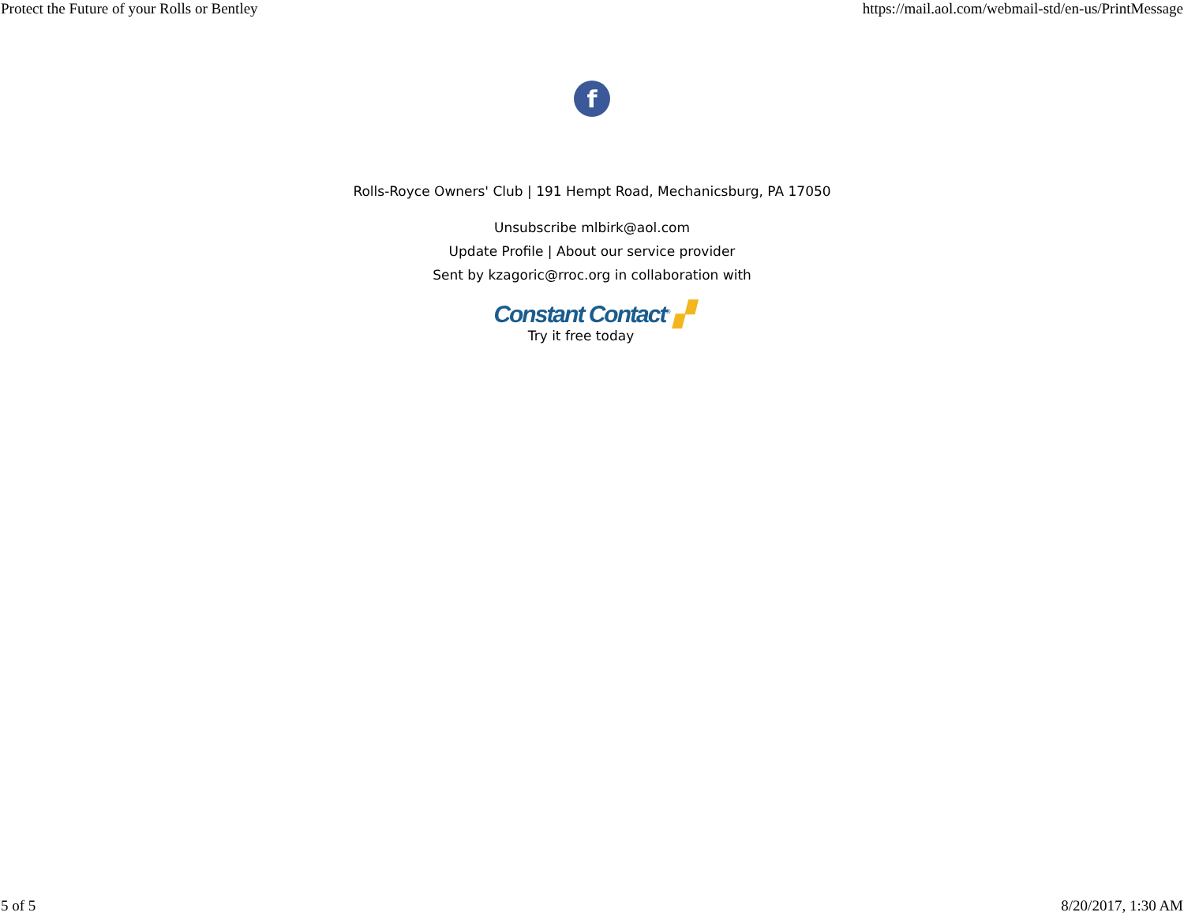Protect the Future of your Rolls or Bentley https://mail.aol.com/webmail-std/en-us/PrintMessage
f
Rolls-Royce Owners' Club | 191 Hempt Road, Mechanicsburg, PA 17050
Unsubscribe mlbirk@aol.com
Update Profile | About our service provider
Sent by kzagoric@rroc.org in collaboration with
Constant Contact<sup>®</sup> ▞
Try it free today
5 of 5 8/20/2017, 1:30 AM